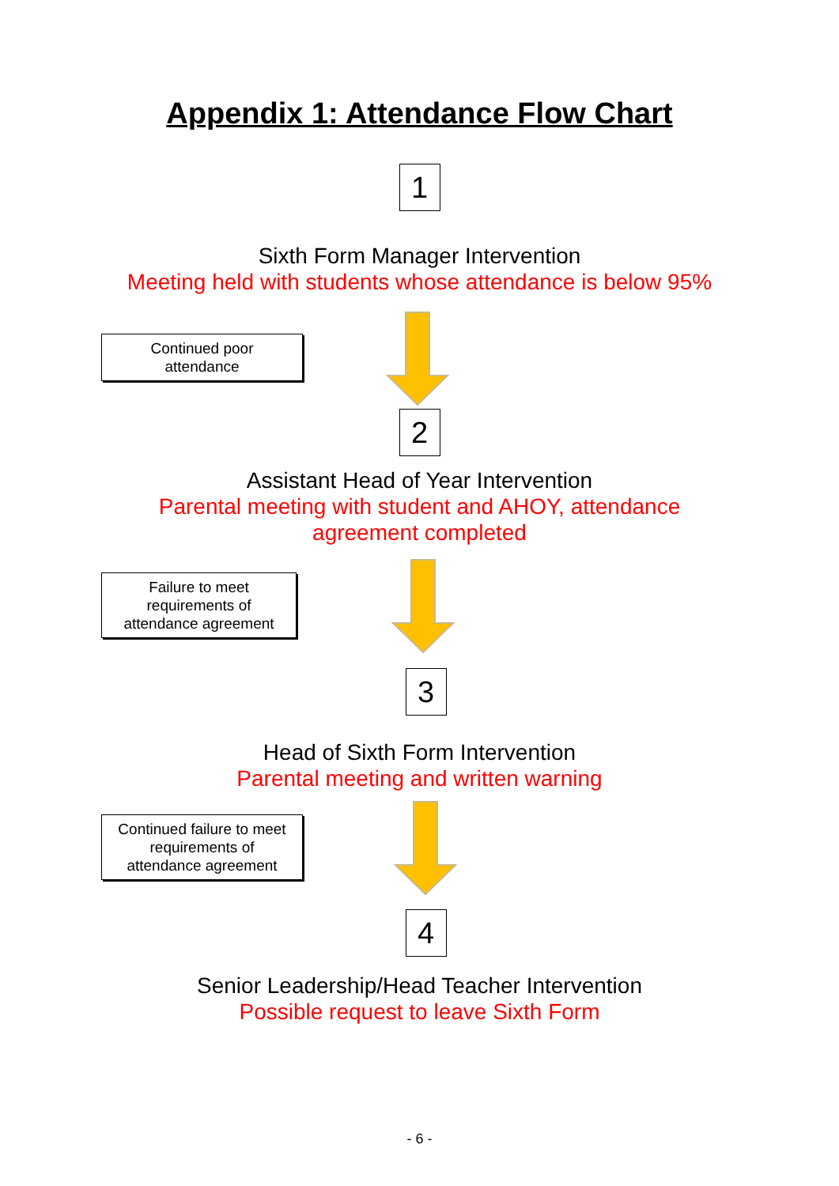Appendix 1: Attendance Flow Chart
1
Sixth Form Manager Intervention
Meeting held with students whose attendance is below 95%
Continued poor
attendance
2
Assistant Head of Year Intervention
Parental meeting with student and AHOY, attendance
agreement completed
Failure to meet
requirements of
attendance agreement
3
Head of Sixth Form Intervention
Parental meeting and written warning
Continued failure to meet
requirements of
attendance agreement
4
Senior Leadership/Head Teacher Intervention
Possible request to leave Sixth Form
- 6 -